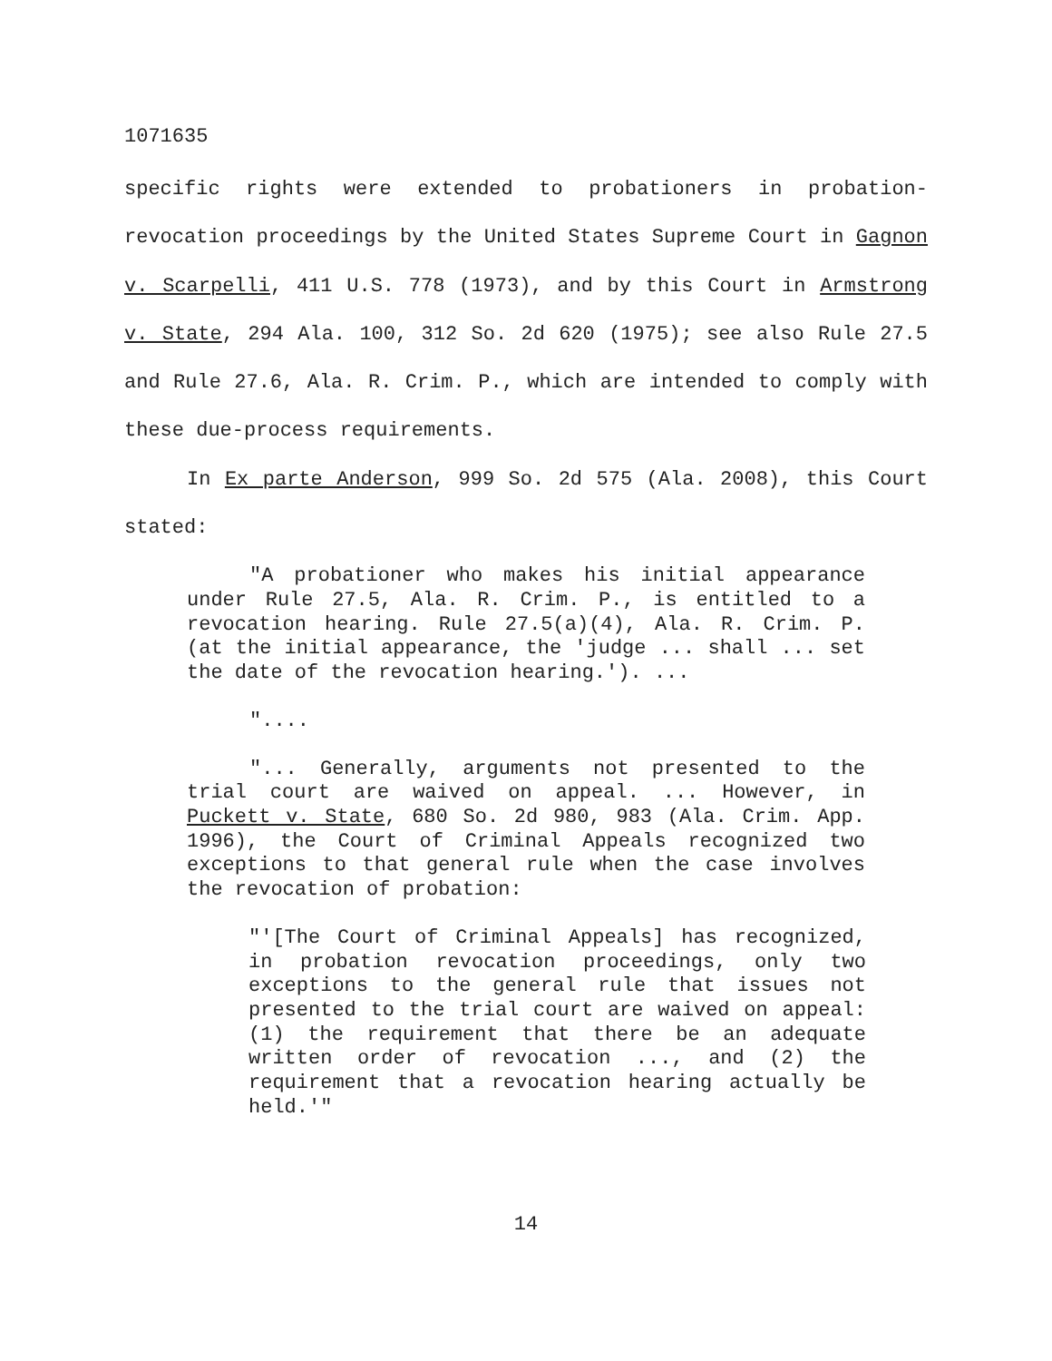1071635
specific rights were extended to probationers in probation-revocation proceedings by the United States Supreme Court in Gagnon v. Scarpelli, 411 U.S. 778 (1973), and by this Court in Armstrong v. State, 294 Ala. 100, 312 So. 2d 620 (1975); see also Rule 27.5 and Rule 27.6, Ala. R. Crim. P., which are intended to comply with these due-process requirements.
In Ex parte Anderson, 999 So. 2d 575 (Ala. 2008), this Court stated:
"A probationer who makes his initial appearance under Rule 27.5, Ala. R. Crim. P., is entitled to a revocation hearing. Rule 27.5(a)(4), Ala. R. Crim. P. (at the initial appearance, the 'judge ... shall ... set the date of the revocation hearing.'). ...
"....
"... Generally, arguments not presented to the trial court are waived on appeal. ... However, in Puckett v. State, 680 So. 2d 980, 983 (Ala. Crim. App. 1996), the Court of Criminal Appeals recognized two exceptions to that general rule when the case involves the revocation of probation:
"'[The Court of Criminal Appeals] has recognized, in probation revocation proceedings, only two exceptions to the general rule that issues not presented to the trial court are waived on appeal: (1) the requirement that there be an adequate written order of revocation ..., and (2) the requirement that a revocation hearing actually be held.'"
14